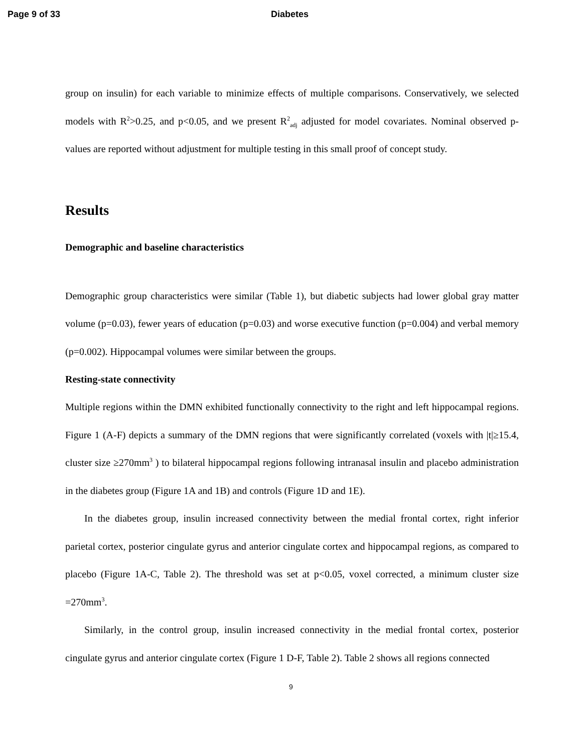Page 9 of 33 Diabetes
group on insulin) for each variable to minimize effects of multiple comparisons. Conservatively, we selected models with R<sup>2</sup>>0.25, and p<0.05, and we present R<sup>2</sup><sub>adj</sub> adjusted for model covariates. Nominal observed p-values are reported without adjustment for multiple testing in this small proof of concept study.
Results
Demographic and baseline characteristics
Demographic group characteristics were similar (Table 1), but diabetic subjects had lower global gray matter volume (p=0.03), fewer years of education (p=0.03) and worse executive function (p=0.004) and verbal memory (p=0.002). Hippocampal volumes were similar between the groups.
Resting-state connectivity
Multiple regions within the DMN exhibited functionally connectivity to the right and left hippocampal regions. Figure 1 (A-F) depicts a summary of the DMN regions that were significantly correlated (voxels with |t|≥15.4, cluster size ≥270mm<sup>3</sup> ) to bilateral hippocampal regions following intranasal insulin and placebo administration in the diabetes group (Figure 1A and 1B) and controls (Figure 1D and 1E).
In the diabetes group, insulin increased connectivity between the medial frontal cortex, right inferior parietal cortex, posterior cingulate gyrus and anterior cingulate cortex and hippocampal regions, as compared to placebo (Figure 1A-C, Table 2). The threshold was set at p<0.05, voxel corrected, a minimum cluster size =270mm<sup>3</sup>.
Similarly, in the control group, insulin increased connectivity in the medial frontal cortex, posterior cingulate gyrus and anterior cingulate cortex (Figure 1 D-F, Table 2). Table 2 shows all regions connected
9